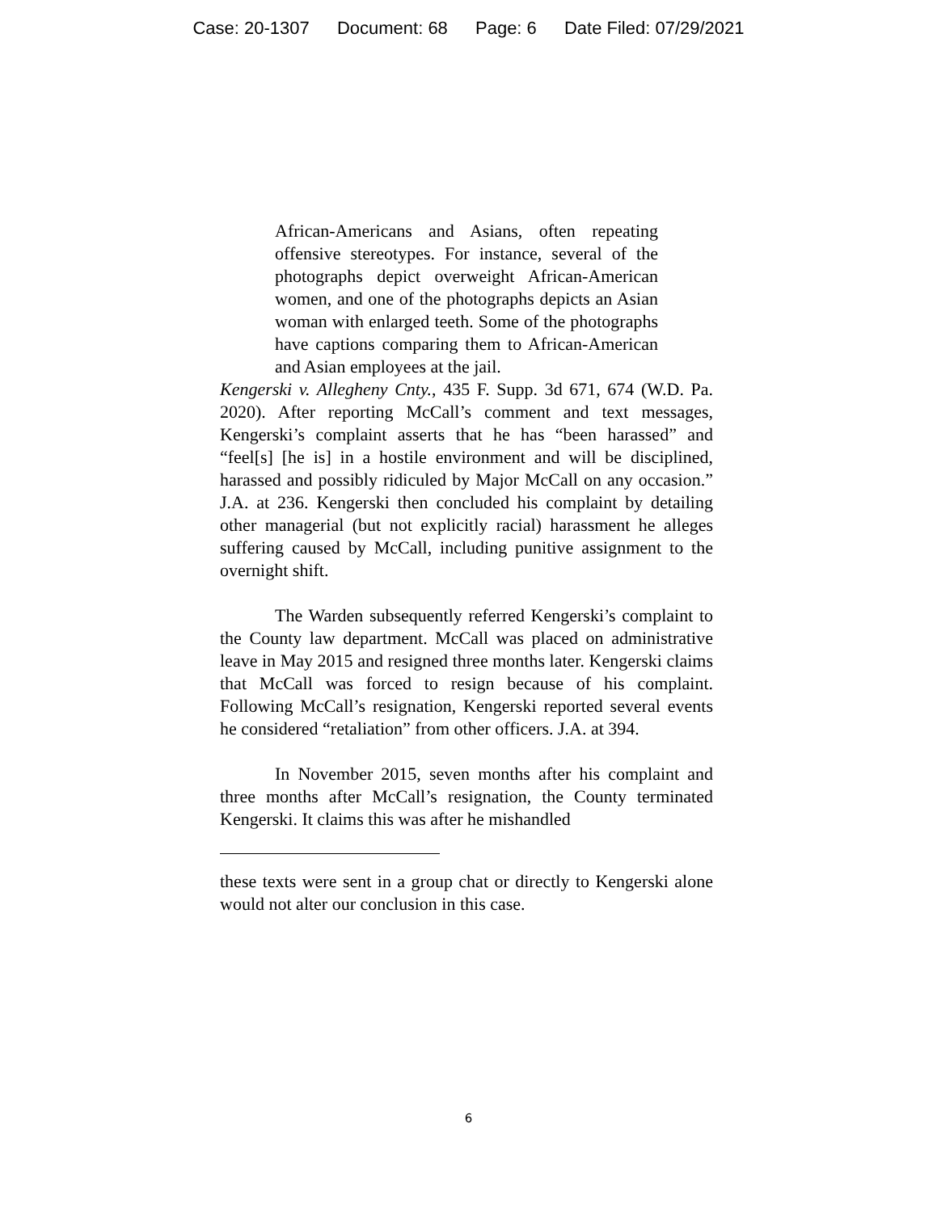Case: 20-1307 Document: 68 Page: 6 Date Filed: 07/29/2021
African-Americans and Asians, often repeating offensive stereotypes. For instance, several of the photographs depict overweight African-American women, and one of the photographs depicts an Asian woman with enlarged teeth. Some of the photographs have captions comparing them to African-American and Asian employees at the jail.
Kengerski v. Allegheny Cnty., 435 F. Supp. 3d 671, 674 (W.D. Pa. 2020). After reporting McCall’s comment and text messages, Kengerski’s complaint asserts that he has “been harassed” and “feel[s] [he is] in a hostile environment and will be disciplined, harassed and possibly ridiculed by Major McCall on any occasion.” J.A. at 236. Kengerski then concluded his complaint by detailing other managerial (but not explicitly racial) harassment he alleges suffering caused by McCall, including punitive assignment to the overnight shift.
The Warden subsequently referred Kengerski’s complaint to the County law department. McCall was placed on administrative leave in May 2015 and resigned three months later. Kengerski claims that McCall was forced to resign because of his complaint. Following McCall’s resignation, Kengerski reported several events he considered “retaliation” from other officers. J.A. at 394.
In November 2015, seven months after his complaint and three months after McCall’s resignation, the County terminated Kengerski. It claims this was after he mishandled
these texts were sent in a group chat or directly to Kengerski alone would not alter our conclusion in this case.
6